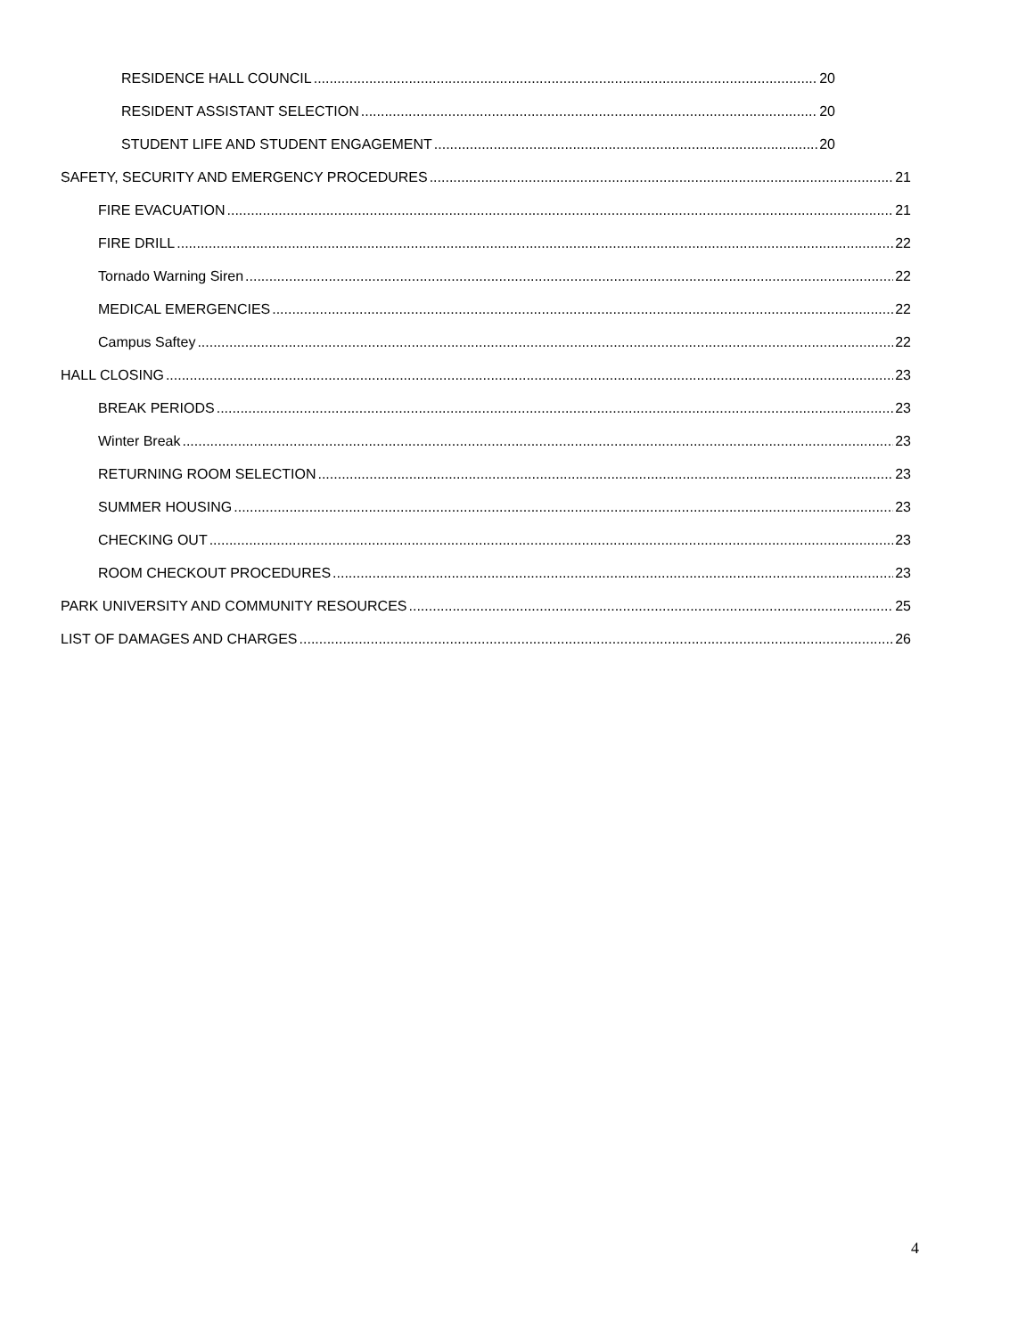RESIDENCE HALL COUNCIL 20
RESIDENT ASSISTANT SELECTION 20
STUDENT LIFE AND STUDENT ENGAGEMENT 20
SAFETY, SECURITY AND EMERGENCY PROCEDURES 21
FIRE EVACUATION 21
FIRE DRILL 22
Tornado Warning Siren 22
MEDICAL EMERGENCIES 22
Campus Saftey 22
HALL CLOSING 23
BREAK PERIODS 23
Winter Break 23
RETURNING ROOM SELECTION 23
SUMMER HOUSING 23
CHECKING OUT 23
ROOM CHECKOUT PROCEDURES 23
PARK UNIVERSITY AND COMMUNITY RESOURCES 25
LIST OF DAMAGES AND CHARGES 26
4